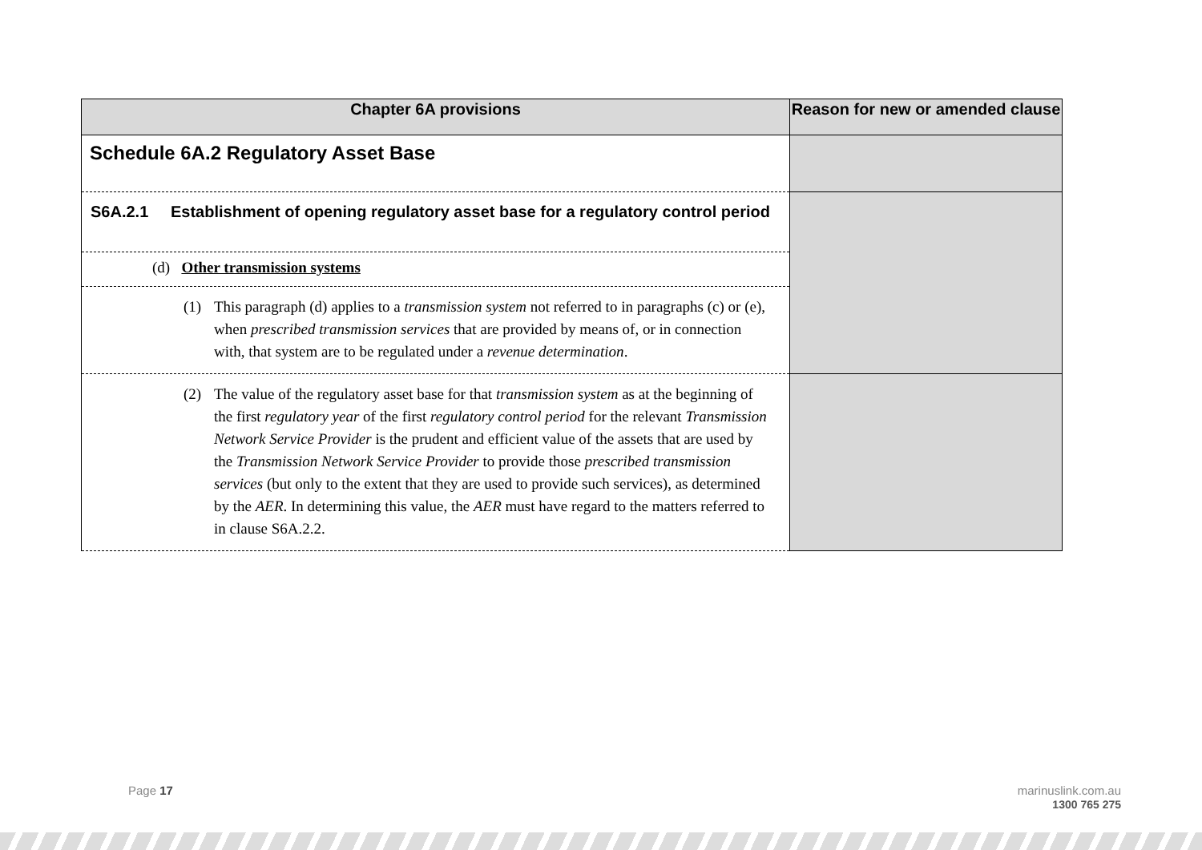| Chapter 6A provisions | Reason for new or amended clause |
| --- | --- |
| Schedule 6A.2 Regulatory Asset Base | |
| S6A.2.1 Establishment of opening regulatory asset base for a regulatory control period | |
| (d) Other transmission systems | |
| (1) This paragraph (d) applies to a transmission system not referred to in paragraphs (c) or (e), when prescribed transmission services that are provided by means of, or in connection with, that system are to be regulated under a revenue determination . | |
| (2) The value of the regulatory asset base for that transmission system as at the beginning of the first regulatory year of the first regulatory control period for the relevant Transmission Network Service Provider is the prudent and efficient value of the assets that are used by the Transmission Network Service Provider to provide those prescribed transmission services (but only to the extent that they are used to provide such services), as determined by the AER . In determining this value, the AER must have regard to the matters referred to in clause S6A.2.2. | |
Page 17
marinuslink.com.au
1300 765 275